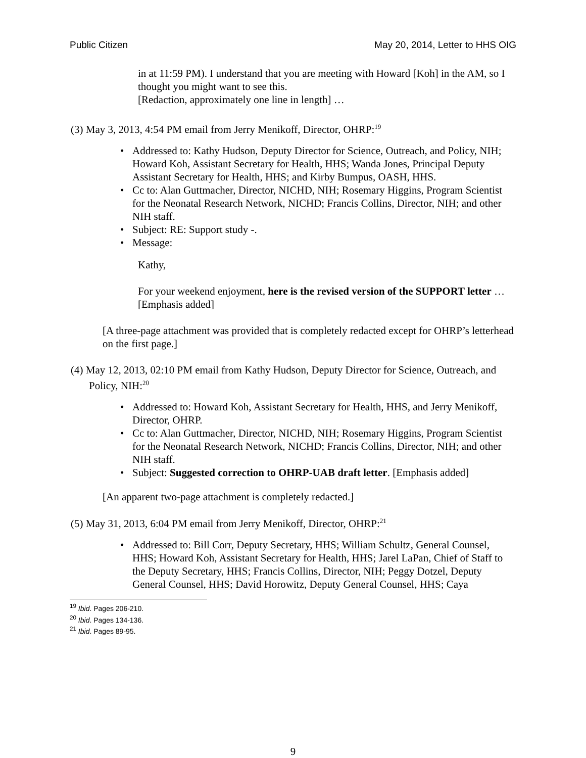Public Citizen May 20, 2014, Letter to HHS OIG
in at 11:59 PM). I understand that you are meeting with Howard [Koh] in the AM, so I thought you might want to see this.
[Redaction, approximately one line in length] …
(3) May 3, 2013, 4:54 PM email from Jerry Menikoff, Director, OHRP:<sup>19</sup>
• Addressed to: Kathy Hudson, Deputy Director for Science, Outreach, and Policy, NIH; Howard Koh, Assistant Secretary for Health, HHS; Wanda Jones, Principal Deputy Assistant Secretary for Health, HHS; and Kirby Bumpus, OASH, HHS.
• Cc to: Alan Guttmacher, Director, NICHD, NIH; Rosemary Higgins, Program Scientist for the Neonatal Research Network, NICHD; Francis Collins, Director, NIH; and other NIH staff.
• Subject: RE: Support study -.
• Message:
Kathy,
For your weekend enjoyment, here is the revised version of the SUPPORT letter … [Emphasis added]
[A three-page attachment was provided that is completely redacted except for OHRP’s letterhead on the first page.]
(4) May 12, 2013, 02:10 PM email from Kathy Hudson, Deputy Director for Science, Outreach, and Policy, NIH:<sup>20</sup>
• Addressed to: Howard Koh, Assistant Secretary for Health, HHS, and Jerry Menikoff, Director, OHRP.
• Cc to: Alan Guttmacher, Director, NICHD, NIH; Rosemary Higgins, Program Scientist for the Neonatal Research Network, NICHD; Francis Collins, Director, NIH; and other NIH staff.
• Subject: Suggested correction to OHRP-UAB draft letter. [Emphasis added]
[An apparent two-page attachment is completely redacted.]
(5) May 31, 2013, 6:04 PM email from Jerry Menikoff, Director, OHRP:<sup>21</sup>
• Addressed to: Bill Corr, Deputy Secretary, HHS; William Schultz, General Counsel, HHS; Howard Koh, Assistant Secretary for Health, HHS; Jarel LaPan, Chief of Staff to the Deputy Secretary, HHS; Francis Collins, Director, NIH; Peggy Dotzel, Deputy General Counsel, HHS; David Horowitz, Deputy General Counsel, HHS; Caya
<sup>19</sup> Ibid. Pages 206-210.
<sup>20</sup> Ibid. Pages 134-136.
<sup>21</sup> Ibid. Pages 89-95.
9